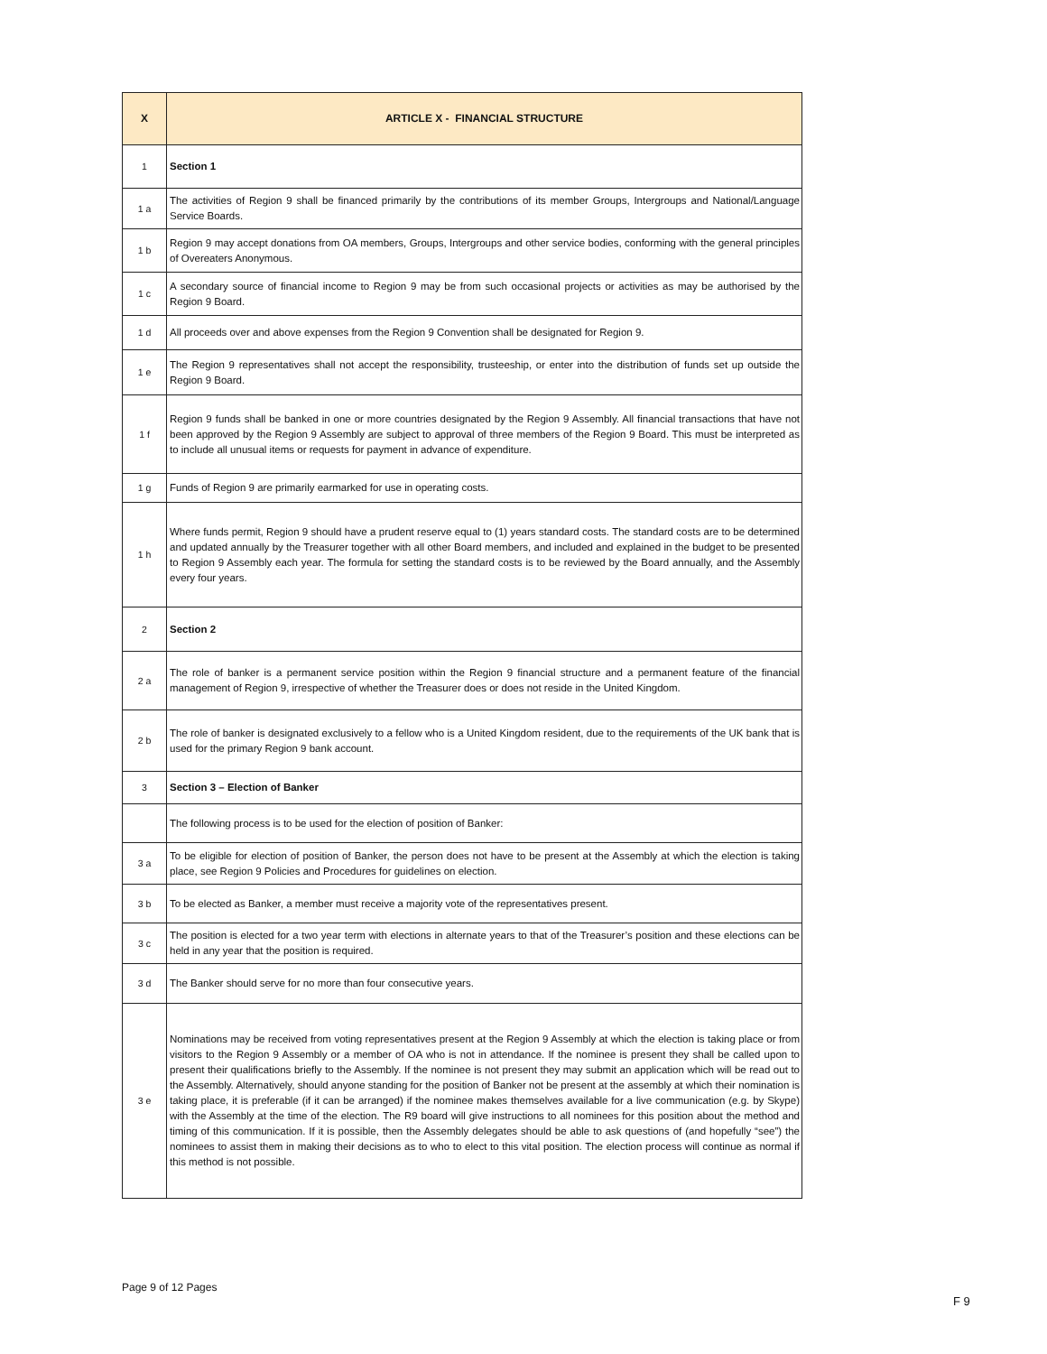| X | ARTICLE X - FINANCIAL STRUCTURE |
| --- | --- |
| 1 | Section 1 |
| 1 a | The activities of Region 9 shall be financed primarily by the contributions of its member Groups, Intergroups and National/Language Service Boards. |
| 1 b | Region 9 may accept donations from OA members, Groups, Intergroups and other service bodies, conforming with the general principles of Overeaters Anonymous. |
| 1 c | A secondary source of financial income to Region 9 may be from such occasional projects or activities as may be authorised by the Region 9 Board. |
| 1 d | All proceeds over and above expenses from the Region 9 Convention shall be designated for Region 9. |
| 1 e | The Region 9 representatives shall not accept the responsibility, trusteeship, or enter into the distribution of funds set up outside the Region 9 Board. |
| 1 f | Region 9 funds shall be banked in one or more countries designated by the Region 9 Assembly. All financial transactions that have not been approved by the Region 9 Assembly are subject to approval of three members of the Region 9 Board. This must be interpreted as to include all unusual items or requests for payment in advance of expenditure. |
| 1 g | Funds of Region 9 are primarily earmarked for use in operating costs. |
| 1 h | Where funds permit, Region 9 should have a prudent reserve equal to (1) years standard costs. The standard costs are to be determined and updated annually by the Treasurer together with all other Board members, and included and explained in the budget to be presented to Region 9 Assembly each year. The formula for setting the standard costs is to be reviewed by the Board annually, and the Assembly every four years. |
| 2 | Section 2 |
| 2 a | The role of banker is a permanent service position within the Region 9 financial structure and a permanent feature of the financial management of Region 9, irrespective of whether the Treasurer does or does not reside in the United Kingdom. |
| 2 b | The role of banker is designated exclusively to a fellow who is a United Kingdom resident, due to the requirements of the UK bank that is used for the primary Region 9 bank account. |
| 3 | Section 3 – Election of Banker |
| | The following process is to be used for the election of position of Banker: |
| 3 a | To be eligible for election of position of Banker, the person does not have to be present at the Assembly at which the election is taking place, see Region 9 Policies and Procedures for guidelines on election. |
| 3 b | To be elected as Banker, a member must receive a majority vote of the representatives present. |
| 3 c | The position is elected for a two year term with elections in alternate years to that of the Treasurer’s position and these elections can be held in any year that the position is required. |
| 3 d | The Banker should serve for no more than four consecutive years. |
| 3 e | Nominations may be received from voting representatives present at the Region 9 Assembly at which the election is taking place or from visitors to the Region 9 Assembly or a member of OA who is not in attendance. If the nominee is present they shall be called upon to present their qualifications briefly to the Assembly. If the nominee is not present they may submit an application which will be read out to the Assembly. Alternatively, should anyone standing for the position of Banker not be present at the assembly at which their nomination is taking place, it is preferable (if it can be arranged) if the nominee makes themselves available for a live communication (e.g. by Skype) with the Assembly at the time of the election. The R9 board will give instructions to all nominees for this position about the method and timing of this communication. If it is possible, then the Assembly delegates should be able to ask questions of (and hopefully “see”) the nominees to assist them in making their decisions as to who to elect to this vital position. The election process will continue as normal if this method is not possible. |
Page 9 of 12 Pages
F 9